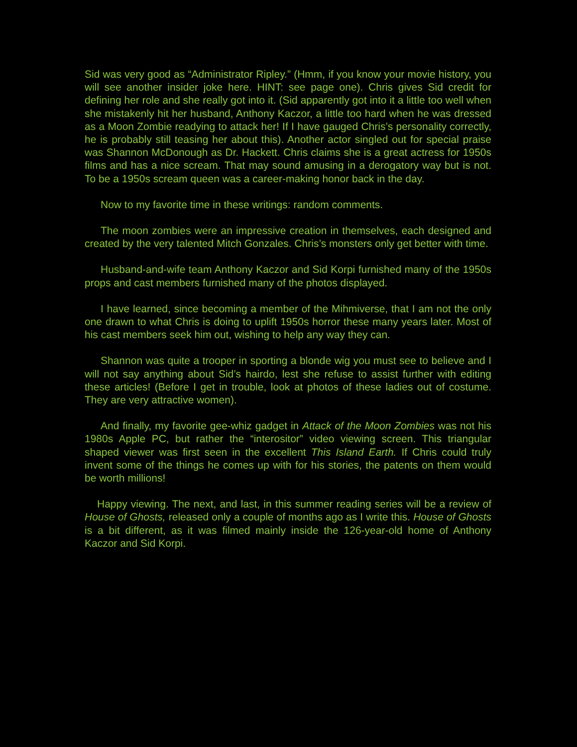Sid was very good as “Administrator Ripley.” (Hmm, if you know your movie history, you will see another insider joke here. HINT: see page one). Chris gives Sid credit for defining her role and she really got into it. (Sid apparently got into it a little too well when she mistakenly hit her husband, Anthony Kaczor, a little too hard when he was dressed as a Moon Zombie readying to attack her! If I have gauged Chris’s personality correctly, he is probably still teasing her about this). Another actor singled out for special praise was Shannon McDonough as Dr. Hackett. Chris claims she is a great actress for 1950s films and has a nice scream. That may sound amusing in a derogatory way but is not. To be a 1950s scream queen was a career-making honor back in the day.
Now to my favorite time in these writings: random comments.
The moon zombies were an impressive creation in themselves, each designed and created by the very talented Mitch Gonzales. Chris’s monsters only get better with time.
Husband-and-wife team Anthony Kaczor and Sid Korpi furnished many of the 1950s props and cast members furnished many of the photos displayed.
I have learned, since becoming a member of the Mihmiverse, that I am not the only one drawn to what Chris is doing to uplift 1950s horror these many years later. Most of his cast members seek him out, wishing to help any way they can.
Shannon was quite a trooper in sporting a blonde wig you must see to believe and I will not say anything about Sid’s hairdo, lest she refuse to assist further with editing these articles! (Before I get in trouble, look at photos of these ladies out of costume. They are very attractive women).
And finally, my favorite gee-whiz gadget in Attack of the Moon Zombies was not his 1980s Apple PC, but rather the “interositor” video viewing screen. This triangular shaped viewer was first seen in the excellent This Island Earth. If Chris could truly invent some of the things he comes up with for his stories, the patents on them would be worth millions!
Happy viewing. The next, and last, in this summer reading series will be a review of House of Ghosts, released only a couple of months ago as I write this. House of Ghosts is a bit different, as it was filmed mainly inside the 126-year-old home of Anthony Kaczor and Sid Korpi.